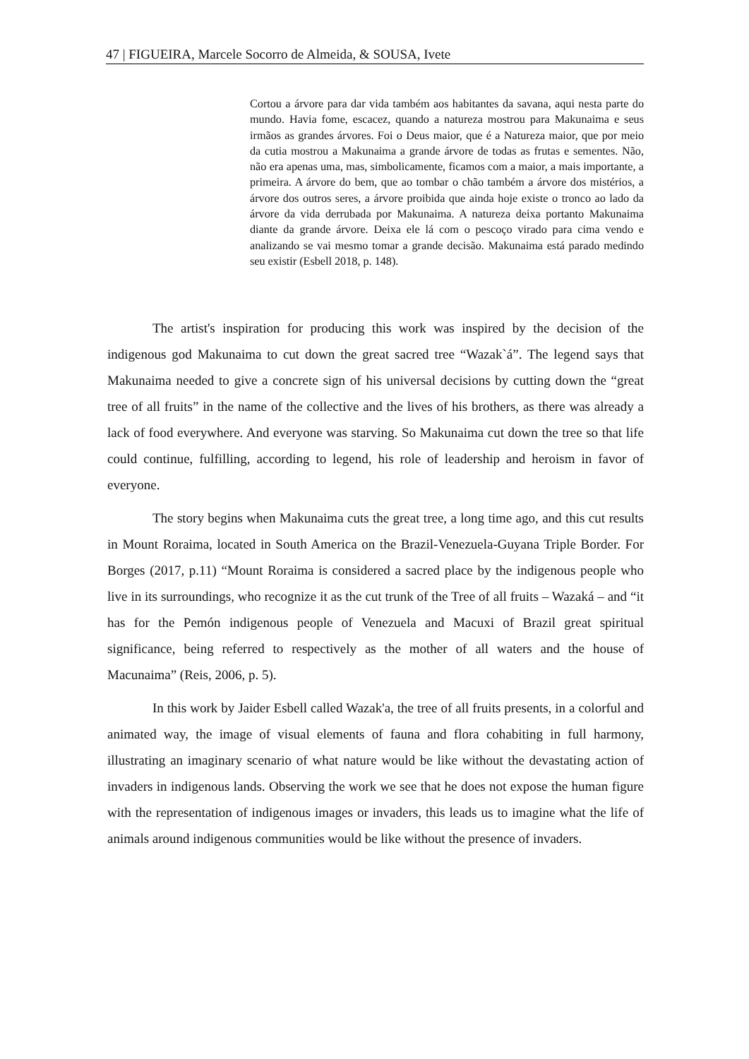47 | FIGUEIRA, Marcele Socorro de Almeida, & SOUSA, Ivete
Cortou a árvore para dar vida também aos habitantes da savana, aqui nesta parte do mundo. Havia fome, escacez, quando a natureza mostrou para Makunaima e seus irmãos as grandes árvores. Foi o Deus maior, que é a Natureza maior, que por meio da cutia mostrou a Makunaima a grande árvore de todas as frutas e sementes. Não, não era apenas uma, mas, simbolicamente, ficamos com a maior, a mais importante, a primeira. A árvore do bem, que ao tombar o chão também a árvore dos mistérios, a árvore dos outros seres, a árvore proibida que ainda hoje existe o tronco ao lado da árvore da vida derrubada por Makunaima. A natureza deixa portanto Makunaima diante da grande árvore. Deixa ele lá com o pescoço virado para cima vendo e analizando se vai mesmo tomar a grande decisão. Makunaima está parado medindo seu existir (Esbell 2018, p. 148).
The artist's inspiration for producing this work was inspired by the decision of the indigenous god Makunaima to cut down the great sacred tree “Wazak`á”. The legend says that Makunaima needed to give a concrete sign of his universal decisions by cutting down the “great tree of all fruits” in the name of the collective and the lives of his brothers, as there was already a lack of food everywhere. And everyone was starving. So Makunaima cut down the tree so that life could continue, fulfilling, according to legend, his role of leadership and heroism in favor of everyone.
The story begins when Makunaima cuts the great tree, a long time ago, and this cut results in Mount Roraima, located in South America on the Brazil-Venezuela-Guyana Triple Border. For Borges (2017, p.11) “Mount Roraima is considered a sacred place by the indigenous people who live in its surroundings, who recognize it as the cut trunk of the Tree of all fruits – Wazaká – and “it has for the Pemón indigenous people of Venezuela and Macuxi of Brazil great spiritual significance, being referred to respectively as the mother of all waters and the house of Macunaima” (Reis, 2006, p. 5).
In this work by Jaider Esbell called Wazak'a, the tree of all fruits presents, in a colorful and animated way, the image of visual elements of fauna and flora cohabiting in full harmony, illustrating an imaginary scenario of what nature would be like without the devastating action of invaders in indigenous lands. Observing the work we see that he does not expose the human figure with the representation of indigenous images or invaders, this leads us to imagine what the life of animals around indigenous communities would be like without the presence of invaders.